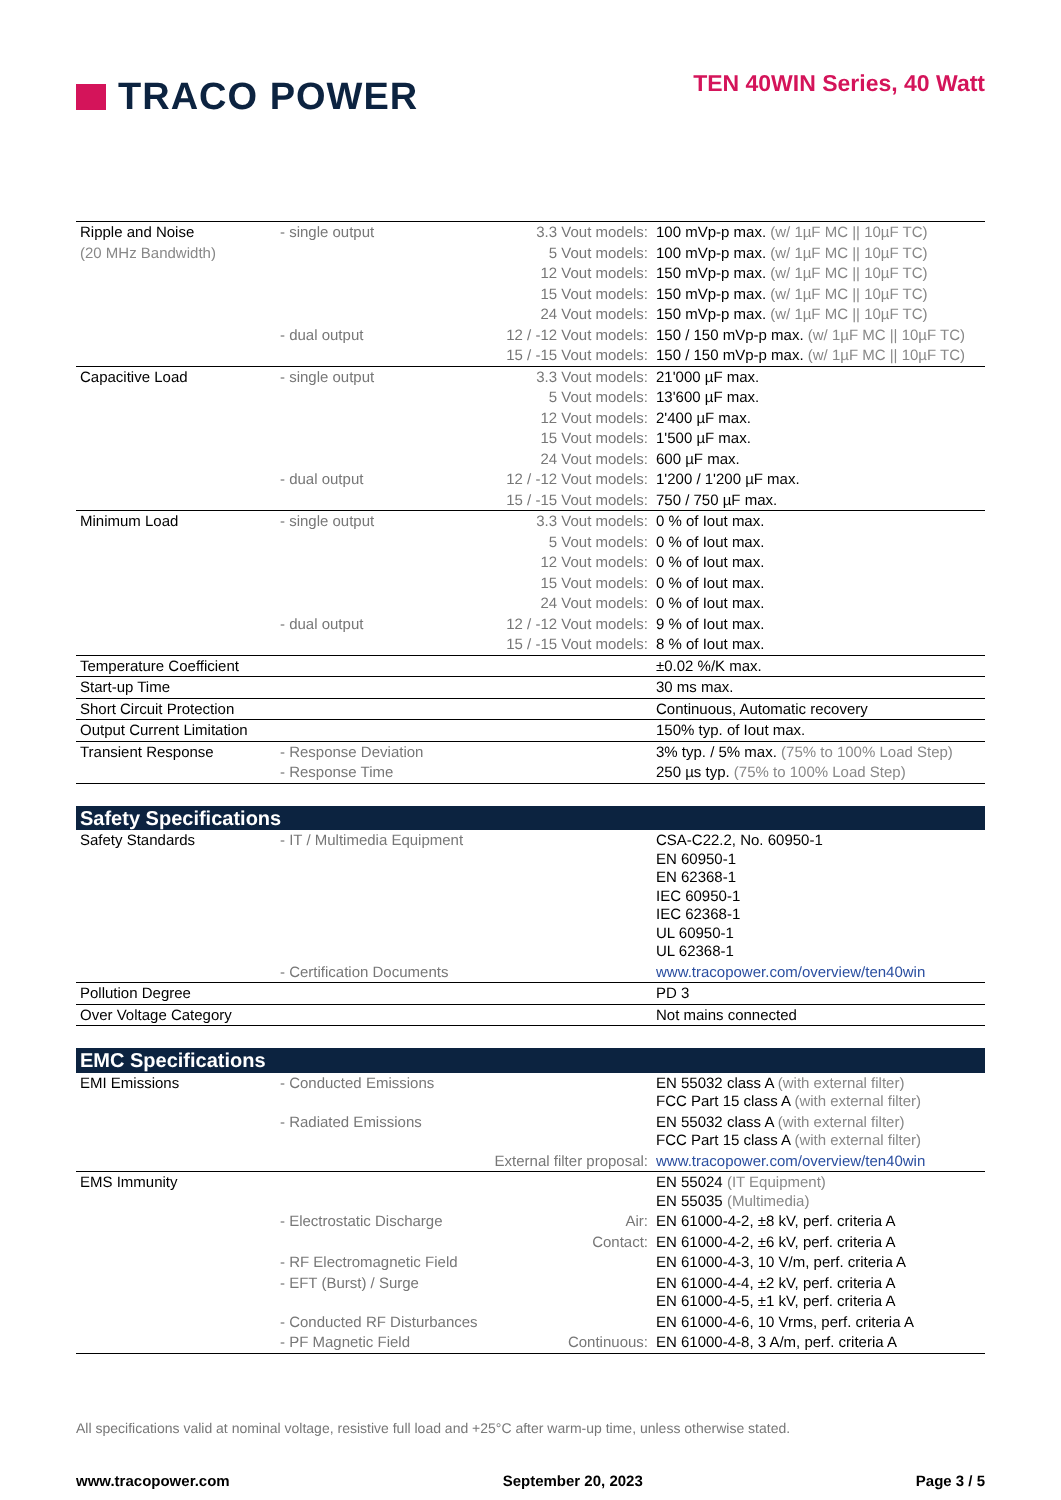TRACO POWER
TEN 40WIN Series, 40 Watt
| Ripple and Noise | - single output | 3.3 Vout models: | 100 mVp-p max. (w/ 1µF MC // 10µF TC) |
| (20 MHz Bandwidth) | | 5 Vout models: | 100 mVp-p max. (w/ 1µF MC // 10µF TC) |
| | | 12 Vout models: | 150 mVp-p max. (w/ 1µF MC // 10µF TC) |
| | | 15 Vout models: | 150 mVp-p max. (w/ 1µF MC // 10µF TC) |
| | | 24 Vout models: | 150 mVp-p max. (w/ 1µF MC // 10µF TC) |
| | - dual output | 12 / -12 Vout models: | 150 / 150 mVp-p max. (w/ 1µF MC // 10µF TC) |
| | | 15 / -15 Vout models: | 150 / 150 mVp-p max. (w/ 1µF MC // 10µF TC) |
| Capacitive Load | - single output | 3.3 Vout models: | 21'000 µF max. |
| | | 5 Vout models: | 13'600 µF max. |
| | | 12 Vout models: | 2'400 µF max. |
| | | 15 Vout models: | 1'500 µF max. |
| | | 24 Vout models: | 600 µF max. |
| | - dual output | 12 / -12 Vout models: | 1'200 / 1'200 µF max. |
| | | 15 / -15 Vout models: | 750 / 750 µF max. |
| Minimum Load | - single output | 3.3 Vout models: | 0 % of Iout max. |
| | | 5 Vout models: | 0 % of Iout max. |
| | | 12 Vout models: | 0 % of Iout max. |
| | | 15 Vout models: | 0 % of Iout max. |
| | | 24 Vout models: | 0 % of Iout max. |
| | - dual output | 12 / -12 Vout models: | 9 % of Iout max. |
| | | 15 / -15 Vout models: | 8 % of Iout max. |
| Temperature Coefficient | | | ±0.02 %/K max. |
| Start-up Time | | | 30 ms max. |
| Short Circuit Protection | | | Continuous, Automatic recovery |
| Output Current Limitation | | | 150% typ. of Iout max. |
| Transient Response | - Response Deviation | | 3% typ. / 5% max. (75% to 100% Load Step) |
| | - Response Time | | 250 µs typ. (75% to 100% Load Step) |
| Safety Specifications | | | |
| Safety Standards | - IT / Multimedia Equipment | | CSA-C22.2, No. 60950-1 EN 60950-1 EN 62368-1 IEC 60950-1 IEC 62368-1 UL 60950-1 UL 62368-1 |
| | - Certification Documents | | www.tracopower.com/overview/ten40win |
| Pollution Degree | | | PD 3 |
| Over Voltage Category | | | Not mains connected |
| EMC Specifications | | | |
| EMI Emissions | - Conducted Emissions | | EN 55032 class A (with external filter) FCC Part 15 class A (with external filter) |
| | - Radiated Emissions | | EN 55032 class A (with external filter) FCC Part 15 class A (with external filter) |
| | | External filter proposal: | www.tracopower.com/overview/ten40win |
| EMS Immunity | | | EN 55024 (IT Equipment) EN 55035 (Multimedia) |
| | - Electrostatic Discharge | Air: | EN 61000-4-2, ±8 kV, perf. criteria A |
| | | Contact: | EN 61000-4-2, ±6 kV, perf. criteria A |
| | - RF Electromagnetic Field | | EN 61000-4-3, 10 V/m, perf. criteria A |
| | - EFT (Burst) / Surge | | EN 61000-4-4, ±2 kV, perf. criteria A EN 61000-4-5, ±1 kV, perf. criteria A |
| | - Conducted RF Disturbances | | EN 61000-4-6, 10 Vrms, perf. criteria A |
| | - PF Magnetic Field | Continuous: | EN 61000-4-8, 3 A/m, perf. criteria A |
All specifications valid at nominal voltage, resistive full load and +25°C after warm-up time, unless otherwise stated.
www.tracopower.com September 20, 2023 Page 3 / 5